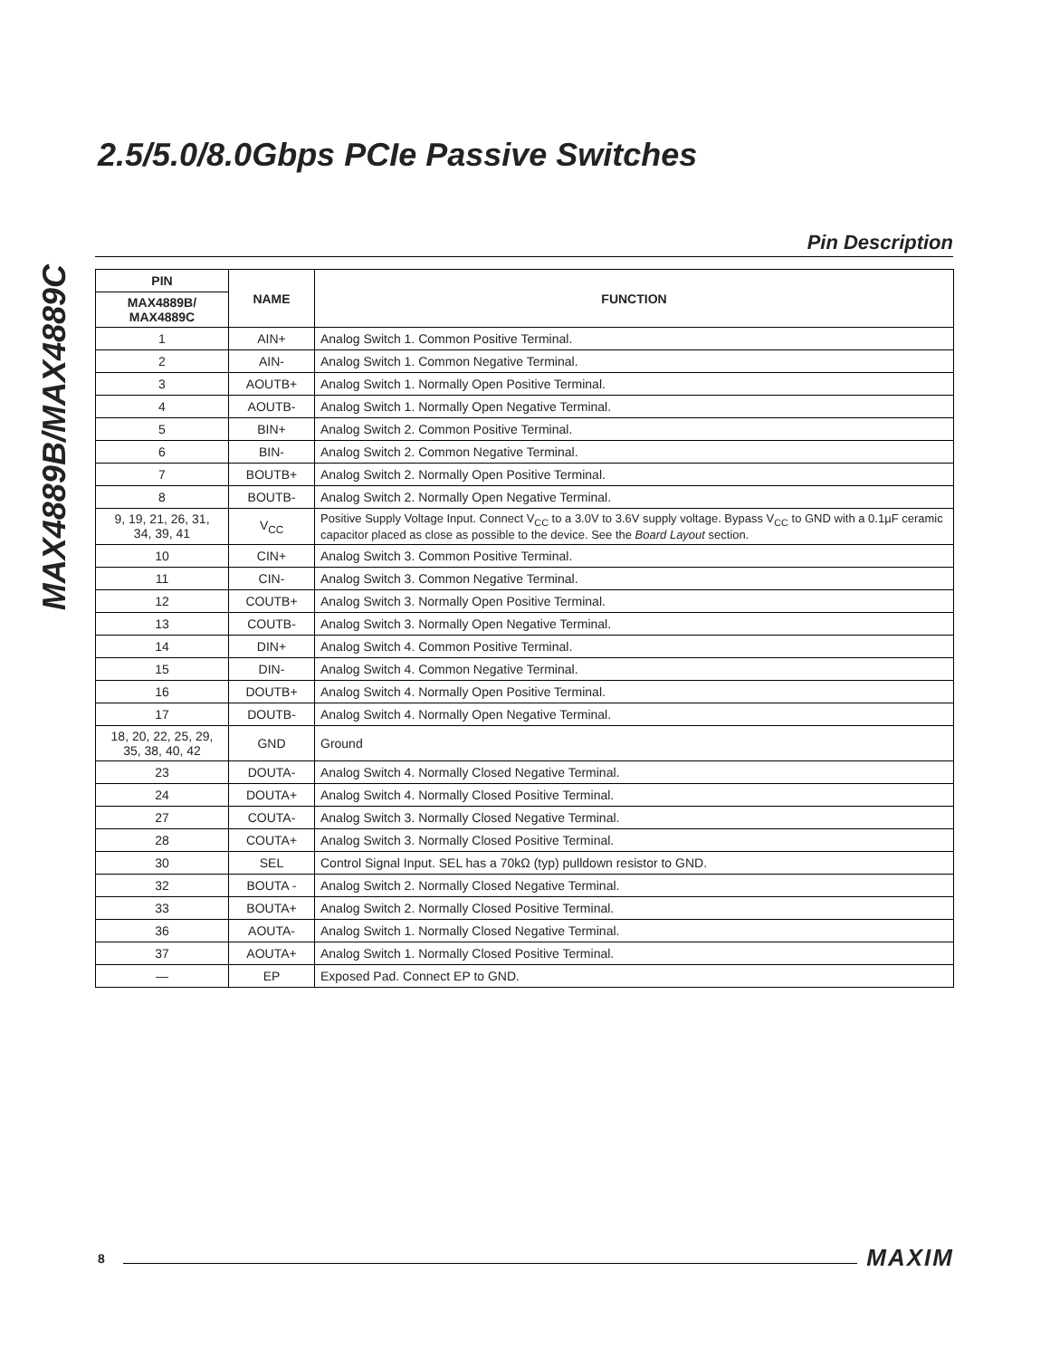MAX4889B/MAX4889C
2.5/5.0/8.0Gbps PCIe Passive Switches
Pin Description
| PIN | NAME | FUNCTION |
| --- | --- | --- |
| MAX4889B/ MAX4889C | | |
| 1 | AIN+ | Analog Switch 1. Common Positive Terminal. |
| 2 | AIN- | Analog Switch 1. Common Negative Terminal. |
| 3 | AOUTB+ | Analog Switch 1. Normally Open Positive Terminal. |
| 4 | AOUTB- | Analog Switch 1. Normally Open Negative Terminal. |
| 5 | BIN+ | Analog Switch 2. Common Positive Terminal. |
| 6 | BIN- | Analog Switch 2. Common Negative Terminal. |
| 7 | BOUTB+ | Analog Switch 2. Normally Open Positive Terminal. |
| 8 | BOUTB- | Analog Switch 2. Normally Open Negative Terminal. |
| 9, 19, 21, 26, 31, 34, 39, 41 | V<sub>CC</sub> | Positive Supply Voltage Input. Connect V<sub>CC</sub> to a 3.0V to 3.6V supply voltage. Bypass V<sub>CC</sub> to GND with a 0.1µF ceramic capacitor placed as close as possible to the device. See the Board Layout section. |
| 10 | CIN+ | Analog Switch 3. Common Positive Terminal. |
| 11 | CIN- | Analog Switch 3. Common Negative Terminal. |
| 12 | COUTB+ | Analog Switch 3. Normally Open Positive Terminal. |
| 13 | COUTB- | Analog Switch 3. Normally Open Negative Terminal. |
| 14 | DIN+ | Analog Switch 4. Common Positive Terminal. |
| 15 | DIN- | Analog Switch 4. Common Negative Terminal. |
| 16 | DOUTB+ | Analog Switch 4. Normally Open Positive Terminal. |
| 17 | DOUTB- | Analog Switch 4. Normally Open Negative Terminal. |
| 18, 20, 22, 25, 29, 35, 38, 40, 42 | GND | Ground |
| 23 | DOUTA- | Analog Switch 4. Normally Closed Negative Terminal. |
| 24 | DOUTA+ | Analog Switch 4. Normally Closed Positive Terminal. |
| 27 | COUTA- | Analog Switch 3. Normally Closed Negative Terminal. |
| 28 | COUTA+ | Analog Switch 3. Normally Closed Positive Terminal. |
| 30 | SEL | Control Signal Input. SEL has a 70kΩ (typ) pulldown resistor to GND. |
| 32 | BOUTA - | Analog Switch 2. Normally Closed Negative Terminal. |
| 33 | BOUTA+ | Analog Switch 2. Normally Closed Positive Terminal. |
| 36 | AOUTA- | Analog Switch 1. Normally Closed Negative Terminal. |
| 37 | AOUTA+ | Analog Switch 1. Normally Closed Positive Terminal. |
| — | EP | Exposed Pad. Connect EP to GND. |
8 MAXIM